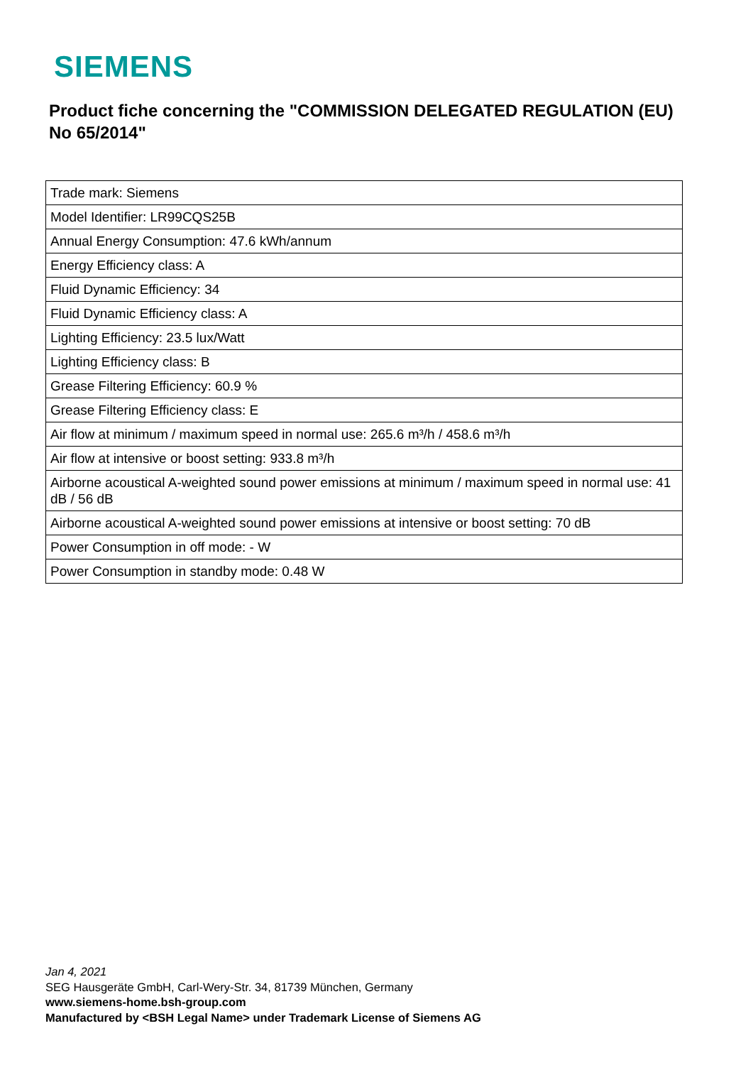SIEMENS
Product fiche concerning the "COMMISSION DELEGATED REGULATION (EU) No 65/2014"
| Trade mark: Siemens |
| Model Identifier: LR99CQS25B |
| Annual Energy Consumption: 47.6 kWh/annum |
| Energy Efficiency class: A |
| Fluid Dynamic Efficiency: 34 |
| Fluid Dynamic Efficiency class: A |
| Lighting Efficiency: 23.5 lux/Watt |
| Lighting Efficiency class: B |
| Grease Filtering Efficiency: 60.9 % |
| Grease Filtering Efficiency class: E |
| Air flow at minimum / maximum speed in normal use: 265.6 m³/h / 458.6 m³/h |
| Air flow at intensive or boost setting: 933.8 m³/h |
| Airborne acoustical A-weighted sound power emissions at minimum / maximum speed in normal use: 41 dB / 56 dB |
| Airborne acoustical A-weighted sound power emissions at intensive or boost setting: 70 dB |
| Power Consumption in off mode: - W |
| Power Consumption in standby mode: 0.48 W |
Jan 4, 2021
SEG Hausgeräte GmbH, Carl-Wery-Str. 34, 81739 München, Germany
www.siemens-home.bsh-group.com
Manufactured by <BSH Legal Name> under Trademark License of Siemens AG